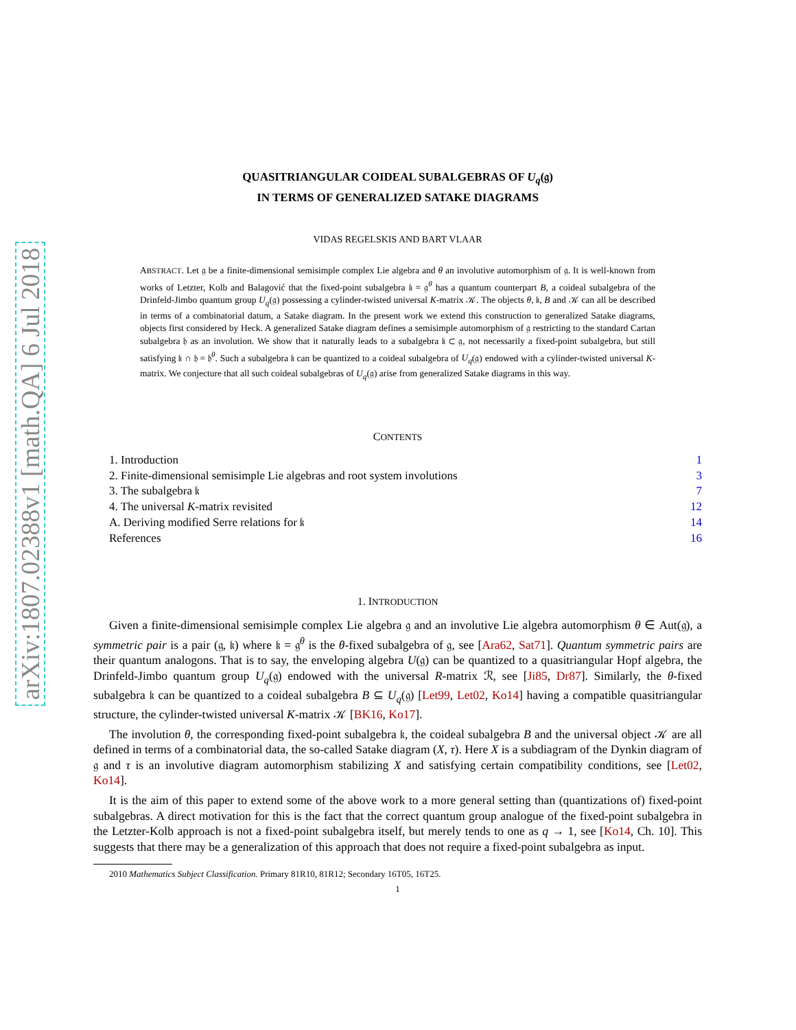arXiv:1807.02388v1 [math.QA] 6 Jul 2018
QUASITRIANGULAR COIDEAL SUBALGEBRAS OF U<sub>q</sub>(𝔤)
IN TERMS OF GENERALIZED SATAKE DIAGRAMS
VIDAS REGELSKIS AND BART VLAAR
ABSTRACT. Let 𝔤 be a finite-dimensional semisimple complex Lie algebra and θ an involutive automorphism of 𝔤. It is well-known from works of Letzter, Kolb and Balagović that the fixed-point subalgebra 𝔨 = 𝔤<sup>θ</sup> has a quantum counterpart B, a coideal subalgebra of the Drinfeld-Jimbo quantum group U<sub>q</sub>(𝔤) possessing a cylinder-twisted universal K-matrix 𝒦. The objects θ, 𝔨, B and 𝒦 can all be described in terms of a combinatorial datum, a Satake diagram. In the present work we extend this construction to generalized Satake diagrams, objects first considered by Heck. A generalized Satake diagram defines a semisimple automorphism of 𝔤 restricting to the standard Cartan subalgebra 𝔥 as an involution. We show that it naturally leads to a subalgebra 𝔨 ⊂ 𝔤, not necessarily a fixed-point subalgebra, but still satisfying 𝔨 ∩ 𝔥 = 𝔥<sup>θ</sup>. Such a subalgebra 𝔨 can be quantized to a coideal subalgebra of U<sub>q</sub>(𝔤) endowed with a cylinder-twisted universal K-matrix. We conjecture that all such coideal subalgebras of U<sub>q</sub>(𝔤) arise from generalized Satake diagrams in this way.
CONTENTS
1. Introduction 1
2. Finite-dimensional semisimple Lie algebras and root system involutions 3
3. The subalgebra 𝔨 7
4. The universal K-matrix revisited 12
A. Deriving modified Serre relations for 𝔨 14
References 16
1. INTRODUCTION
Given a finite-dimensional semisimple complex Lie algebra 𝔤 and an involutive Lie algebra automorphism θ ∈ Aut(𝔤), a symmetric pair is a pair (𝔤, 𝔨) where 𝔨 = 𝔤<sup>θ</sup> is the θ-fixed subalgebra of 𝔤, see [Ara62, Sat71]. Quantum symmetric pairs are their quantum analogons. That is to say, the enveloping algebra U(𝔤) can be quantized to a quasitriangular Hopf algebra, the Drinfeld-Jimbo quantum group U<sub>q</sub>(𝔤) endowed with the universal R-matrix ℛ, see [Ji85, Dr87]. Similarly, the θ-fixed subalgebra 𝔨 can be quantized to a coideal subalgebra B ⊆ U<sub>q</sub>(𝔤) [Let99, Let02, Ko14] having a compatible quasitriangular structure, the cylinder-twisted universal K-matrix 𝒦 [BK16, Ko17].
The involution θ, the corresponding fixed-point subalgebra 𝔨, the coideal subalgebra B and the universal object 𝒦 are all defined in terms of a combinatorial data, the so-called Satake diagram (X, τ). Here X is a subdiagram of the Dynkin diagram of 𝔤 and τ is an involutive diagram automorphism stabilizing X and satisfying certain compatibility conditions, see [Let02, Ko14].
It is the aim of this paper to extend some of the above work to a more general setting than (quantizations of) fixed-point subalgebras. A direct motivation for this is the fact that the correct quantum group analogue of the fixed-point subalgebra in the Letzter-Kolb approach is not a fixed-point subalgebra itself, but merely tends to one as q → 1, see [Ko14, Ch. 10]. This suggests that there may be a generalization of this approach that does not require a fixed-point subalgebra as input.
2010 Mathematics Subject Classification. Primary 81R10, 81R12; Secondary 16T05, 16T25.
1